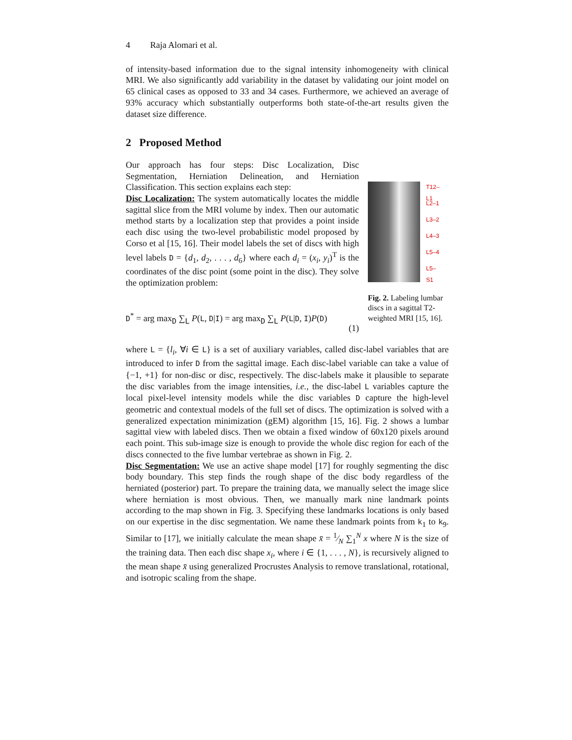4 Raja Alomari et al.
of intensity-based information due to the signal intensity inhomogeneity with clinical MRI. We also significantly add variability in the dataset by validating our joint model on 65 clinical cases as opposed to 33 and 34 cases. Furthermore, we achieved an average of 93% accuracy which substantially outperforms both state-of-the-art results given the dataset size difference.
2 Proposed Method
Our approach has four steps: Disc Localization, Disc Segmentation, Herniation Delineation, and Herniation Classification. This section explains each step:
Disc Localization: The system automatically locates the middle sagittal slice from the MRI volume by index. Then our automatic method starts by a localization step that provides a point inside each disc using the two-level probabilistic model proposed by Corso et al [15, 16]. Their model labels the set of discs with high level labels D = {d<sub>1</sub>, d<sub>2</sub>, . . . , d<sub>6</sub>} where each d<sub>i</sub> = (x<sub>i</sub>, y<sub>i</sub>)<sup>T</sup> is the coordinates of the disc point (some point in the disc). They solve the optimization problem:
D<sup>*</sup> = arg max<sub>D</sub> ∑<sub>L</sub> P(L, D|I) = arg max<sub>D</sub> ∑<sub>L</sub> P(L|D, I)P(D) (1)
T12–L1
L2–1
L3–2
L4–3
L5–4
L5–S1
Fig. 2. Labeling lumbar discs in a sagittal T2-weighted MRI [15, 16].
where L = {l<sub>i</sub>, ∀i ∈ L} is a set of auxiliary variables, called disc-label variables that are introduced to infer D from the sagittal image. Each disc-label variable can take a value of {−1, +1} for non-disc or disc, respectively. The disc-labels make it plausible to separate the disc variables from the image intensities, i.e., the disc-label L variables capture the local pixel-level intensity models while the disc variables D capture the high-level geometric and contextual models of the full set of discs. The optimization is solved with a generalized expectation minimization (gEM) algorithm [15, 16]. Fig. 2 shows a lumbar sagittal view with labeled discs. Then we obtain a fixed window of 60x120 pixels around each point. This sub-image size is enough to provide the whole disc region for each of the discs connected to the five lumbar vertebrae as shown in Fig. 2.
Disc Segmentation: We use an active shape model [17] for roughly segmenting the disc body boundary. This step finds the rough shape of the disc body regardless of the herniated (posterior) part. To prepare the training data, we manually select the image slice where herniation is most obvious. Then, we manually mark nine landmark points according to the map shown in Fig. 3. Specifying these landmarks locations is only based on our expertise in the disc segmentation. We name these landmark points from k<sub>1</sub> to k<sub>9</sub>. Similar to [17], we initially calculate the mean shape x̄ = 1⁄N ∑<sub>1</sub><sup>N</sup> x where N is the size of the training data. Then each disc shape x<sub>i</sub>, where i ∈ {1, . . . , N}, is recursively aligned to the mean shape x̄ using generalized Procrustes Analysis to remove translational, rotational, and isotropic scaling from the shape.